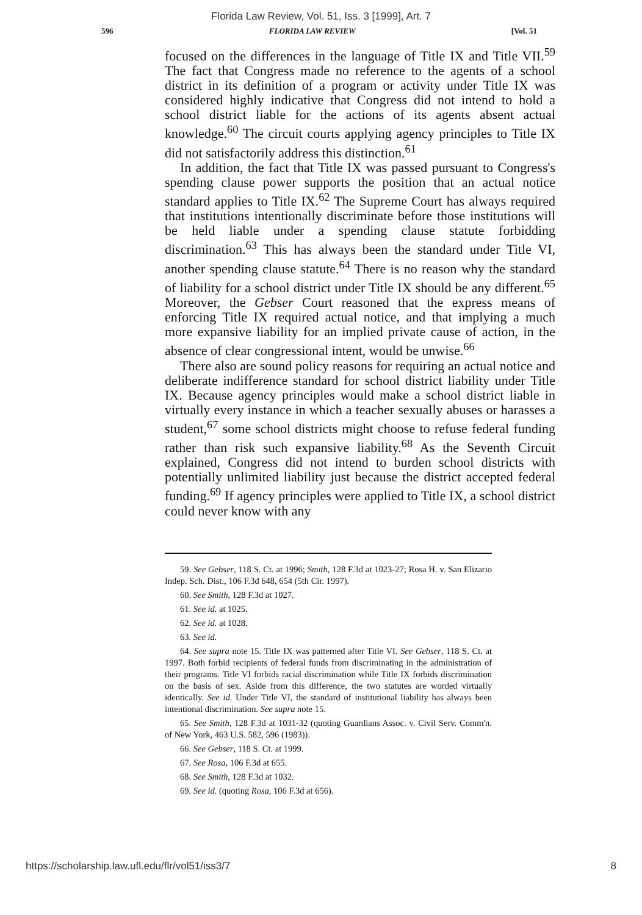Florida Law Review, Vol. 51, Iss. 3 [1999], Art. 7
596 FLORIDA LAW REVIEW [Vol. 51
focused on the differences in the language of Title IX and Title VII.<sup>59</sup> The fact that Congress made no reference to the agents of a school district in its definition of a program or activity under Title IX was considered highly indicative that Congress did not intend to hold a school district liable for the actions of its agents absent actual knowledge.<sup>60</sup> The circuit courts applying agency principles to Title IX did not satisfactorily address this distinction.<sup>61</sup>
In addition, the fact that Title IX was passed pursuant to Congress's spending clause power supports the position that an actual notice standard applies to Title IX.<sup>62</sup> The Supreme Court has always required that institutions intentionally discriminate before those institutions will be held liable under a spending clause statute forbidding discrimination.<sup>63</sup> This has always been the standard under Title VI, another spending clause statute.<sup>64</sup> There is no reason why the standard of liability for a school district under Title IX should be any different.<sup>65</sup> Moreover, the Gebser Court reasoned that the express means of enforcing Title IX required actual notice, and that implying a much more expansive liability for an implied private cause of action, in the absence of clear congressional intent, would be unwise.<sup>66</sup>
There also are sound policy reasons for requiring an actual notice and deliberate indifference standard for school district liability under Title IX. Because agency principles would make a school district liable in virtually every instance in which a teacher sexually abuses or harasses a student,<sup>67</sup> some school districts might choose to refuse federal funding rather than risk such expansive liability.<sup>68</sup> As the Seventh Circuit explained, Congress did not intend to burden school districts with potentially unlimited liability just because the district accepted federal funding.<sup>69</sup> If agency principles were applied to Title IX, a school district could never know with any
59. See Gebser, 118 S. Ct. at 1996; Smith, 128 F.3d at 1023-27; Rosa H. v. San Elizario Indep. Sch. Dist., 106 F.3d 648, 654 (5th Cir. 1997).
60. See Smith, 128 F.3d at 1027.
61. See id. at 1025.
62. See id. at 1028.
63. See id.
64. See supra note 15. Title IX was patterned after Title VI. See Gebser, 118 S. Ct. at 1997. Both forbid recipients of federal funds from discriminating in the administration of their programs. Title VI forbids racial discrimination while Title IX forbids discrimination on the basis of sex. Aside from this difference, the two statutes are worded virtually identically. See id. Under Title VI, the standard of institutional liability has always been intentional discrimination. See supra note 15.
65. See Smith, 128 F.3d at 1031-32 (quoting Guardians Assoc. v. Civil Serv. Comm'n. of New York, 463 U.S. 582, 596 (1983)).
66. See Gebser, 118 S. Ct. at 1999.
67. See Rosa, 106 F.3d at 655.
68. See Smith, 128 F.3d at 1032.
69. See id. (quoting Rosa, 106 F.3d at 656).
https://scholarship.law.ufl.edu/flr/vol51/iss3/7 8